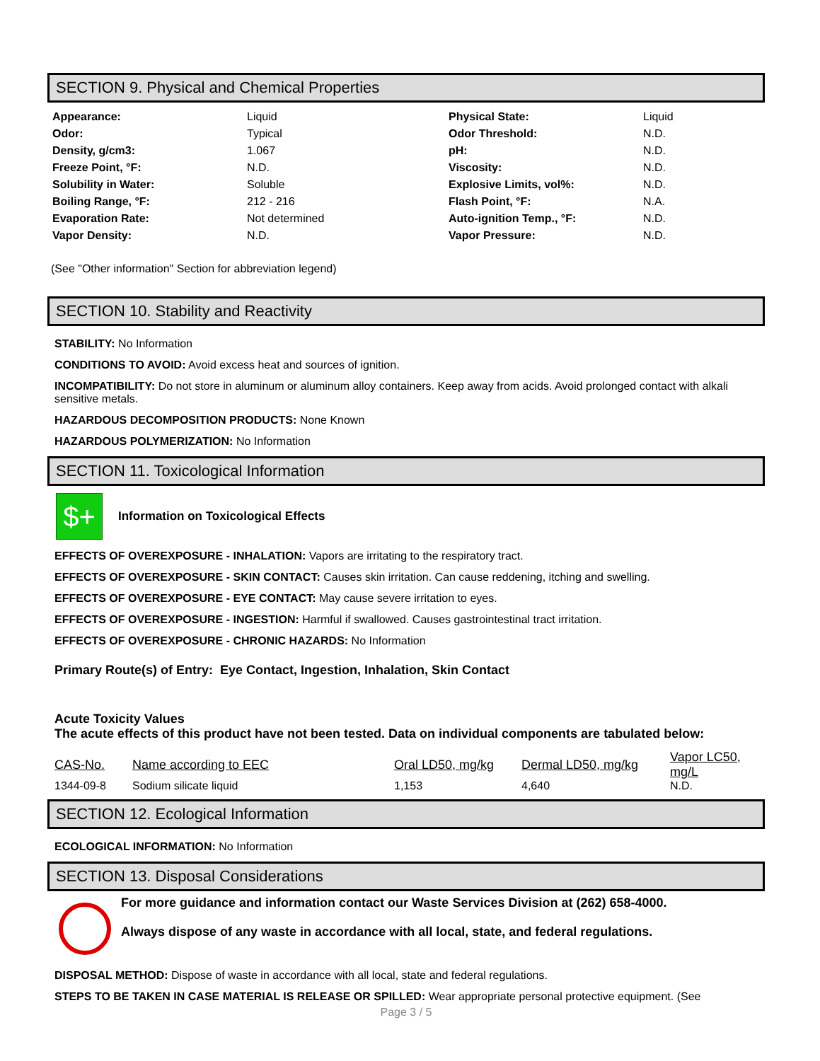SECTION 9. Physical and Chemical Properties
| Appearance: | Liquid | Physical State: | Liquid |
| Odor: | Typical | Odor Threshold: | N.D. |
| Density, g/cm3: | 1.067 | pH: | N.D. |
| Freeze Point, °F: | N.D. | Viscosity: | N.D. |
| Solubility in Water: | Soluble | Explosive Limits, vol%: | N.D. |
| Boiling Range, °F: | 212 - 216 | Flash Point, °F: | N.A. |
| Evaporation Rate: | Not determined | Auto-ignition Temp., °F: | N.D. |
| Vapor Density: | N.D. | Vapor Pressure: | N.D. |
(See "Other information" Section for abbreviation legend)
SECTION 10. Stability and Reactivity
STABILITY: No Information
CONDITIONS TO AVOID: Avoid excess heat and sources of ignition.
INCOMPATIBILITY: Do not store in aluminum or aluminum alloy containers. Keep away from acids. Avoid prolonged contact with alkali sensitive metals.
HAZARDOUS DECOMPOSITION PRODUCTS: None Known
HAZARDOUS POLYMERIZATION: No Information
SECTION 11. Toxicological Information
$+
Information on Toxicological Effects
EFFECTS OF OVEREXPOSURE - INHALATION: Vapors are irritating to the respiratory tract.
EFFECTS OF OVEREXPOSURE - SKIN CONTACT: Causes skin irritation. Can cause reddening, itching and swelling.
EFFECTS OF OVEREXPOSURE - EYE CONTACT: May cause severe irritation to eyes.
EFFECTS OF OVEREXPOSURE - INGESTION: Harmful if swallowed. Causes gastrointestinal tract irritation.
EFFECTS OF OVEREXPOSURE - CHRONIC HAZARDS: No Information
Primary Route(s) of Entry: Eye Contact, Ingestion, Inhalation, Skin Contact
Acute Toxicity Values
The acute effects of this product have not been tested. Data on individual components are tabulated below:
| CAS-No. | Name according to EEC | Oral LD50, mg/kg | Dermal LD50, mg/kg | Vapor LC50, mg/L |
| --- | --- | --- | --- | --- |
| 1344-09-8 | Sodium silicate liquid | 1,153 | 4,640 | N.D. |
SECTION 12. Ecological Information
ECOLOGICAL INFORMATION: No Information
SECTION 13. Disposal Considerations
For more guidance and information contact our Waste Services Division at (262) 658-4000.
Always dispose of any waste in accordance with all local, state, and federal regulations.
DISPOSAL METHOD: Dispose of waste in accordance with all local, state and federal regulations.
STEPS TO BE TAKEN IN CASE MATERIAL IS RELEASE OR SPILLED: Wear appropriate personal protective equipment. (See
Page 3 / 5